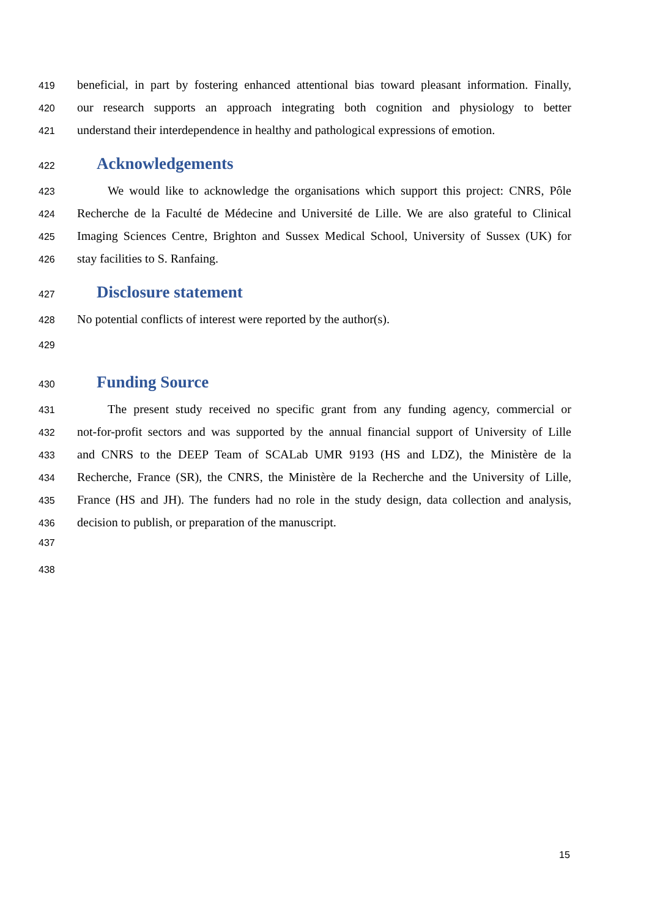419 beneficial, in part by fostering enhanced attentional bias toward pleasant information. Finally,
420 our research supports an approach integrating both cognition and physiology to better
421 understand their interdependence in healthy and pathological expressions of emotion.
422
Acknowledgements
423 We would like to acknowledge the organisations which support this project: CNRS, Pôle
424 Recherche de la Faculté de Médecine and Université de Lille. We are also grateful to Clinical
425 Imaging Sciences Centre, Brighton and Sussex Medical School, University of Sussex (UK) for
426 stay facilities to S. Ranfaing.
427
Disclosure statement
428 No potential conflicts of interest were reported by the author(s).
429
430
Funding Source
431 The present study received no specific grant from any funding agency, commercial or
432 not-for-profit sectors and was supported by the annual financial support of University of Lille
433 and CNRS to the DEEP Team of SCALab UMR 9193 (HS and LDZ), the Ministère de la
434 Recherche, France (SR), the CNRS, the Ministère de la Recherche and the University of Lille,
435 France (HS and JH). The funders had no role in the study design, data collection and analysis,
436 decision to publish, or preparation of the manuscript.
437
438
15